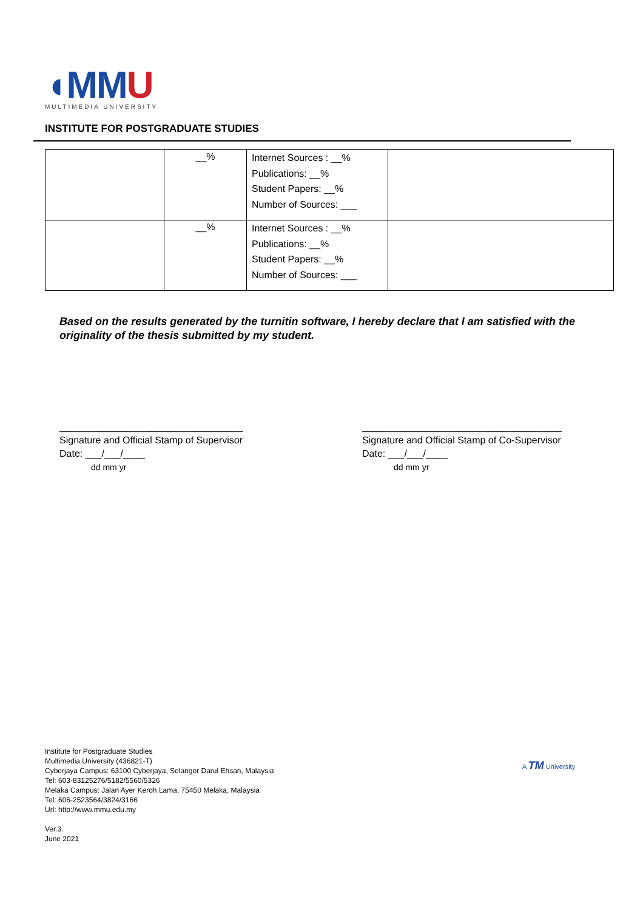◖MMU
MULTIMEDIA UNIVERSITY
INSTITUTE FOR POSTGRADUATE STUDIES
| | __% | Internet Sources : __% Publications: __% Student Papers: __% Number of Sources: ___ | |
| | __% | Internet Sources : __% Publications: __% Student Papers: __% Number of Sources: ___ | |
Based on the results generated by the turnitin software, I hereby declare that I am satisfied with the originality of the thesis submitted by my student.
__________________________________
Signature and Official Stamp of Supervisor
Date: ___/___/____
dd mm yr
_____________________________________
Signature and Official Stamp of Co-Supervisor
Date: ___/___/____
dd mm yr
Institute for Postgraduate Studies
Multimedia University (436821-T)
Cyberjaya Campus: 63100 Cyberjaya, Selangor Darul Ehsan, Malaysia
Tel: 603-83125276/5182/5560/5326
Melaka Campus: Jalan Ayer Keroh Lama, 75450 Melaka, Malaysia
Tel: 606-2523564/3824/3166
Url: http://www.mmu.edu.my
Ver.3.
June 2021
A TM University